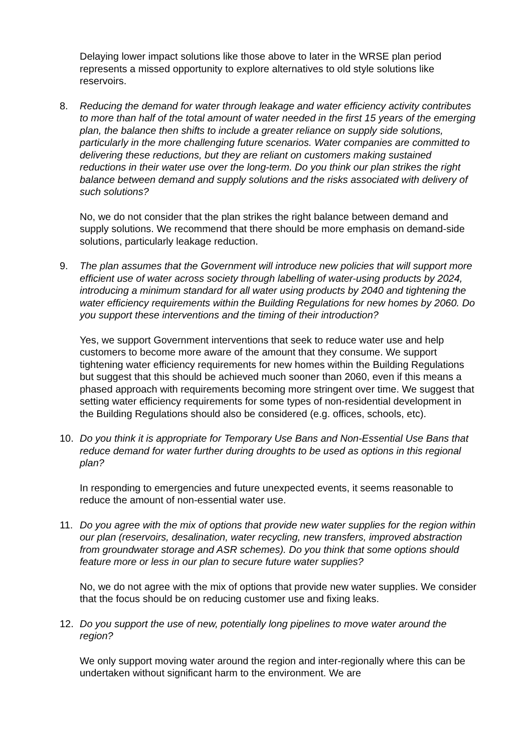Delaying lower impact solutions like those above to later in the WRSE plan period represents a missed opportunity to explore alternatives to old style solutions like reservoirs.
8. Reducing the demand for water through leakage and water efficiency activity contributes to more than half of the total amount of water needed in the first 15 years of the emerging plan, the balance then shifts to include a greater reliance on supply side solutions, particularly in the more challenging future scenarios. Water companies are committed to delivering these reductions, but they are reliant on customers making sustained reductions in their water use over the long-term. Do you think our plan strikes the right balance between demand and supply solutions and the risks associated with delivery of such solutions?
No, we do not consider that the plan strikes the right balance between demand and supply solutions. We recommend that there should be more emphasis on demand-side solutions, particularly leakage reduction.
9. The plan assumes that the Government will introduce new policies that will support more efficient use of water across society through labelling of water-using products by 2024, introducing a minimum standard for all water using products by 2040 and tightening the water efficiency requirements within the Building Regulations for new homes by 2060. Do you support these interventions and the timing of their introduction?
Yes, we support Government interventions that seek to reduce water use and help customers to become more aware of the amount that they consume. We support tightening water efficiency requirements for new homes within the Building Regulations but suggest that this should be achieved much sooner than 2060, even if this means a phased approach with requirements becoming more stringent over time. We suggest that setting water efficiency requirements for some types of non-residential development in the Building Regulations should also be considered (e.g. offices, schools, etc).
10. Do you think it is appropriate for Temporary Use Bans and Non-Essential Use Bans that reduce demand for water further during droughts to be used as options in this regional plan?
In responding to emergencies and future unexpected events, it seems reasonable to reduce the amount of non-essential water use.
11. Do you agree with the mix of options that provide new water supplies for the region within our plan (reservoirs, desalination, water recycling, new transfers, improved abstraction from groundwater storage and ASR schemes). Do you think that some options should feature more or less in our plan to secure future water supplies?
No, we do not agree with the mix of options that provide new water supplies. We consider that the focus should be on reducing customer use and fixing leaks.
12. Do you support the use of new, potentially long pipelines to move water around the region?
We only support moving water around the region and inter-regionally where this can be undertaken without significant harm to the environment. We are